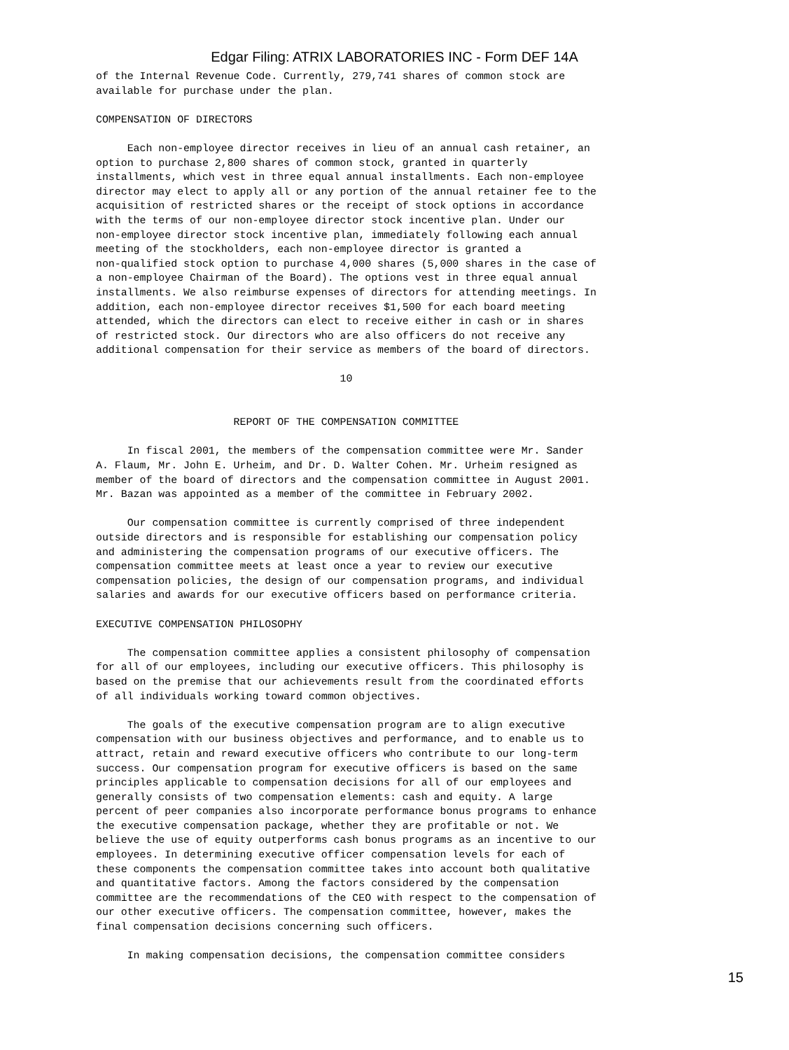Edgar Filing: ATRIX LABORATORIES INC - Form DEF 14A
of the Internal Revenue Code. Currently, 279,741 shares of common stock are
available for purchase under the plan.

COMPENSATION OF DIRECTORS

     Each non-employee director receives in lieu of an annual cash retainer, an
option to purchase 2,800 shares of common stock, granted in quarterly
installments, which vest in three equal annual installments. Each non-employee
director may elect to apply all or any portion of the annual retainer fee to the
acquisition of restricted shares or the receipt of stock options in accordance
with the terms of our non-employee director stock incentive plan. Under our
non-employee director stock incentive plan, immediately following each annual
meeting of the stockholders, each non-employee director is granted a
non-qualified stock option to purchase 4,000 shares (5,000 shares in the case of
a non-employee Chairman of the Board). The options vest in three equal annual
installments. We also reimburse expenses of directors for attending meetings. In
addition, each non-employee director receives $1,500 for each board meeting
attended, which the directors can elect to receive either in cash or in shares
of restricted stock. Our directors who are also officers do not receive any
additional compensation for their service as members of the board of directors.

                                       10


                      REPORT OF THE COMPENSATION COMMITTEE

     In fiscal 2001, the members of the compensation committee were Mr. Sander
A. Flaum, Mr. John E. Urheim, and Dr. D. Walter Cohen. Mr. Urheim resigned as
member of the board of directors and the compensation committee in August 2001.
Mr. Bazan was appointed as a member of the committee in February 2002.

     Our compensation committee is currently comprised of three independent
outside directors and is responsible for establishing our compensation policy
and administering the compensation programs of our executive officers. The
compensation committee meets at least once a year to review our executive
compensation policies, the design of our compensation programs, and individual
salaries and awards for our executive officers based on performance criteria.

EXECUTIVE COMPENSATION PHILOSOPHY

     The compensation committee applies a consistent philosophy of compensation
for all of our employees, including our executive officers. This philosophy is
based on the premise that our achievements result from the coordinated efforts
of all individuals working toward common objectives.

     The goals of the executive compensation program are to align executive
compensation with our business objectives and performance, and to enable us to
attract, retain and reward executive officers who contribute to our long-term
success. Our compensation program for executive officers is based on the same
principles applicable to compensation decisions for all of our employees and
generally consists of two compensation elements: cash and equity. A large
percent of peer companies also incorporate performance bonus programs to enhance
the executive compensation package, whether they are profitable or not. We
believe the use of equity outperforms cash bonus programs as an incentive to our
employees. In determining executive officer compensation levels for each of
these components the compensation committee takes into account both qualitative
and quantitative factors. Among the factors considered by the compensation
committee are the recommendations of the CEO with respect to the compensation of
our other executive officers. The compensation committee, however, makes the
final compensation decisions concerning such officers.

     In making compensation decisions, the compensation committee considers
15